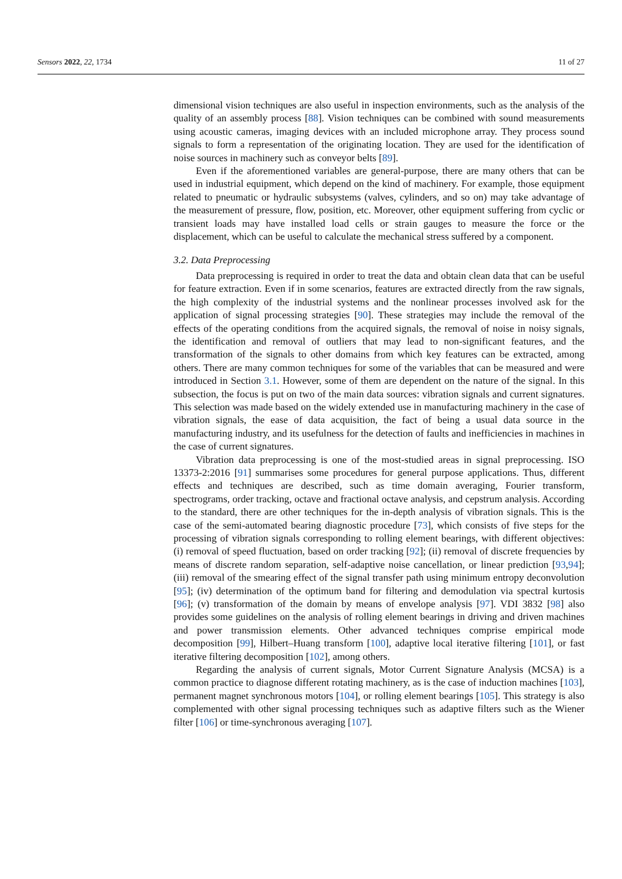Sensors 2022, 22, 1734 11 of 27
dimensional vision techniques are also useful in inspection environments, such as the analysis of the quality of an assembly process [88]. Vision techniques can be combined with sound measurements using acoustic cameras, imaging devices with an included microphone array. They process sound signals to form a representation of the originating location. They are used for the identification of noise sources in machinery such as conveyor belts [89].
Even if the aforementioned variables are general-purpose, there are many others that can be used in industrial equipment, which depend on the kind of machinery. For example, those equipment related to pneumatic or hydraulic subsystems (valves, cylinders, and so on) may take advantage of the measurement of pressure, flow, position, etc. Moreover, other equipment suffering from cyclic or transient loads may have installed load cells or strain gauges to measure the force or the displacement, which can be useful to calculate the mechanical stress suffered by a component.
3.2. Data Preprocessing
Data preprocessing is required in order to treat the data and obtain clean data that can be useful for feature extraction. Even if in some scenarios, features are extracted directly from the raw signals, the high complexity of the industrial systems and the nonlinear processes involved ask for the application of signal processing strategies [90]. These strategies may include the removal of the effects of the operating conditions from the acquired signals, the removal of noise in noisy signals, the identification and removal of outliers that may lead to non-significant features, and the transformation of the signals to other domains from which key features can be extracted, among others. There are many common techniques for some of the variables that can be measured and were introduced in Section 3.1. However, some of them are dependent on the nature of the signal. In this subsection, the focus is put on two of the main data sources: vibration signals and current signatures. This selection was made based on the widely extended use in manufacturing machinery in the case of vibration signals, the ease of data acquisition, the fact of being a usual data source in the manufacturing industry, and its usefulness for the detection of faults and inefficiencies in machines in the case of current signatures.
Vibration data preprocessing is one of the most-studied areas in signal preprocessing. ISO 13373-2:2016 [91] summarises some procedures for general purpose applications. Thus, different effects and techniques are described, such as time domain averaging, Fourier transform, spectrograms, order tracking, octave and fractional octave analysis, and cepstrum analysis. According to the standard, there are other techniques for the in-depth analysis of vibration signals. This is the case of the semi-automated bearing diagnostic procedure [73], which consists of five steps for the processing of vibration signals corresponding to rolling element bearings, with different objectives: (i) removal of speed fluctuation, based on order tracking [92]; (ii) removal of discrete frequencies by means of discrete random separation, self-adaptive noise cancellation, or linear prediction [93,94]; (iii) removal of the smearing effect of the signal transfer path using minimum entropy deconvolution [95]; (iv) determination of the optimum band for filtering and demodulation via spectral kurtosis [96]; (v) transformation of the domain by means of envelope analysis [97]. VDI 3832 [98] also provides some guidelines on the analysis of rolling element bearings in driving and driven machines and power transmission elements. Other advanced techniques comprise empirical mode decomposition [99], Hilbert–Huang transform [100], adaptive local iterative filtering [101], or fast iterative filtering decomposition [102], among others.
Regarding the analysis of current signals, Motor Current Signature Analysis (MCSA) is a common practice to diagnose different rotating machinery, as is the case of induction machines [103], permanent magnet synchronous motors [104], or rolling element bearings [105]. This strategy is also complemented with other signal processing techniques such as adaptive filters such as the Wiener filter [106] or time-synchronous averaging [107].